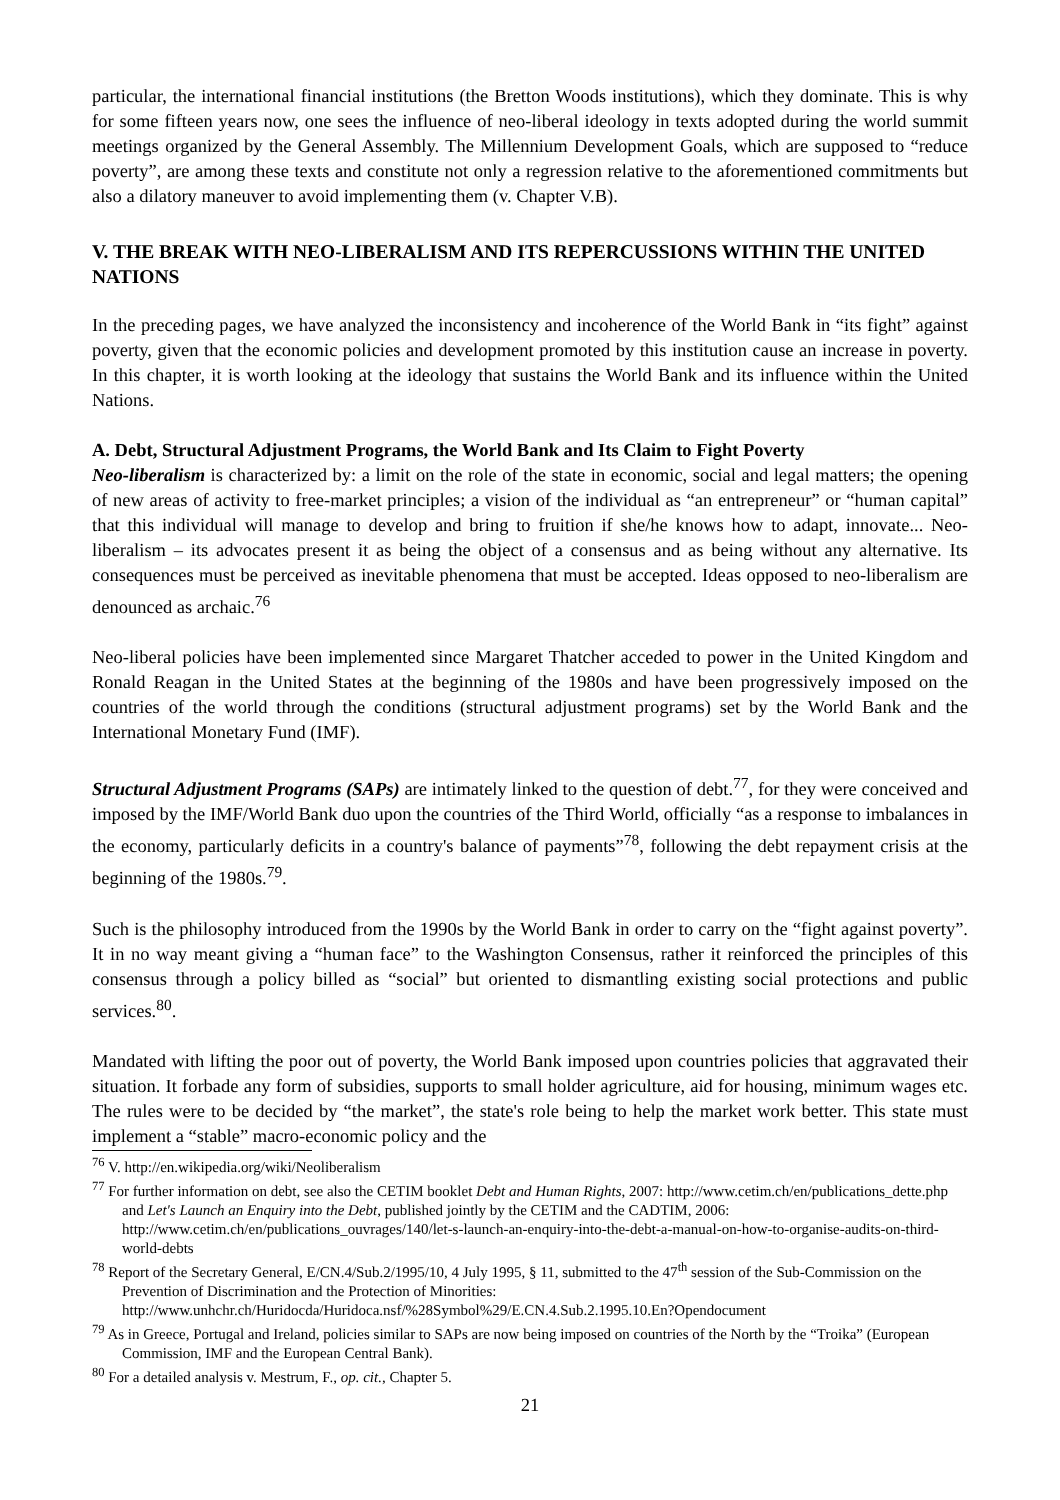particular, the international financial institutions (the Bretton Woods institutions), which they dominate. This is why for some fifteen years now, one sees the influence of neo-liberal ideology in texts adopted during the world summit meetings organized by the General Assembly. The Millennium Development Goals, which are supposed to “reduce poverty”, are among these texts and constitute not only a regression relative to the aforementioned commitments but also a dilatory maneuver to avoid implementing them (v. Chapter V.B).
V. THE BREAK WITH NEO-LIBERALISM AND ITS REPERCUSSIONS WITHIN THE UNITED NATIONS
In the preceding pages, we have analyzed the inconsistency and incoherence of the World Bank in “its fight” against poverty, given that the economic policies and development promoted by this institution cause an increase in poverty. In this chapter, it is worth looking at the ideology that sustains the World Bank and its influence within the United Nations.
A. Debt, Structural Adjustment Programs, the World Bank and Its Claim to Fight Poverty
Neo-liberalism is characterized by: a limit on the role of the state in economic, social and legal matters; the opening of new areas of activity to free-market principles; a vision of the individual as “an entrepreneur” or “human capital” that this individual will manage to develop and bring to fruition if she/he knows how to adapt, innovate... Neo-liberalism – its advocates present it as being the object of a consensus and as being without any alternative. Its consequences must be perceived as inevitable phenomena that must be accepted. Ideas opposed to neo-liberalism are denounced as archaic.<sup>76</sup>
Neo-liberal policies have been implemented since Margaret Thatcher acceded to power in the United Kingdom and Ronald Reagan in the United States at the beginning of the 1980s and have been progressively imposed on the countries of the world through the conditions (structural adjustment programs) set by the World Bank and the International Monetary Fund (IMF).
Structural Adjustment Programs (SAPs) are intimately linked to the question of debt.<sup>77</sup>, for they were conceived and imposed by the IMF/World Bank duo upon the countries of the Third World, officially “as a response to imbalances in the economy, particularly deficits in a country's balance of payments”<sup>78</sup>, following the debt repayment crisis at the beginning of the 1980s.<sup>79</sup>.
Such is the philosophy introduced from the 1990s by the World Bank in order to carry on the “fight against poverty”. It in no way meant giving a “human face” to the Washington Consensus, rather it reinforced the principles of this consensus through a policy billed as “social” but oriented to dismantling existing social protections and public services.<sup>80</sup>.
Mandated with lifting the poor out of poverty, the World Bank imposed upon countries policies that aggravated their situation. It forbade any form of subsidies, supports to small holder agriculture, aid for housing, minimum wages etc. The rules were to be decided by “the market”, the state's role being to help the market work better. This state must implement a “stable” macro-economic policy and the
<sup>76</sup> V. http://en.wikipedia.org/wiki/Neoliberalism
<sup>77</sup> For further information on debt, see also the CETIM booklet Debt and Human Rights, 2007: http://www.cetim.ch/en/publications_dette.php and Let's Launch an Enquiry into the Debt, published jointly by the CETIM and the CADTIM, 2006: http://www.cetim.ch/en/publications_ouvrages/140/let-s-launch-an-enquiry-into-the-debt-a-manual-on-how-to-organise-audits-on-third-world-debts
<sup>78</sup> Report of the Secretary General, E/CN.4/Sub.2/1995/10, 4 July 1995, § 11, submitted to the 47<sup>th</sup> session of the Sub-Commission on the Prevention of Discrimination and the Protection of Minorities: http://www.unhchr.ch/Huridocda/Huridoca.nsf/%28Symbol%29/E.CN.4.Sub.2.1995.10.En?Opendocument
<sup>79</sup> As in Greece, Portugal and Ireland, policies similar to SAPs are now being imposed on countries of the North by the “Troika” (European Commission, IMF and the European Central Bank).
<sup>80</sup> For a detailed analysis v. Mestrum, F., op. cit., Chapter 5.
21